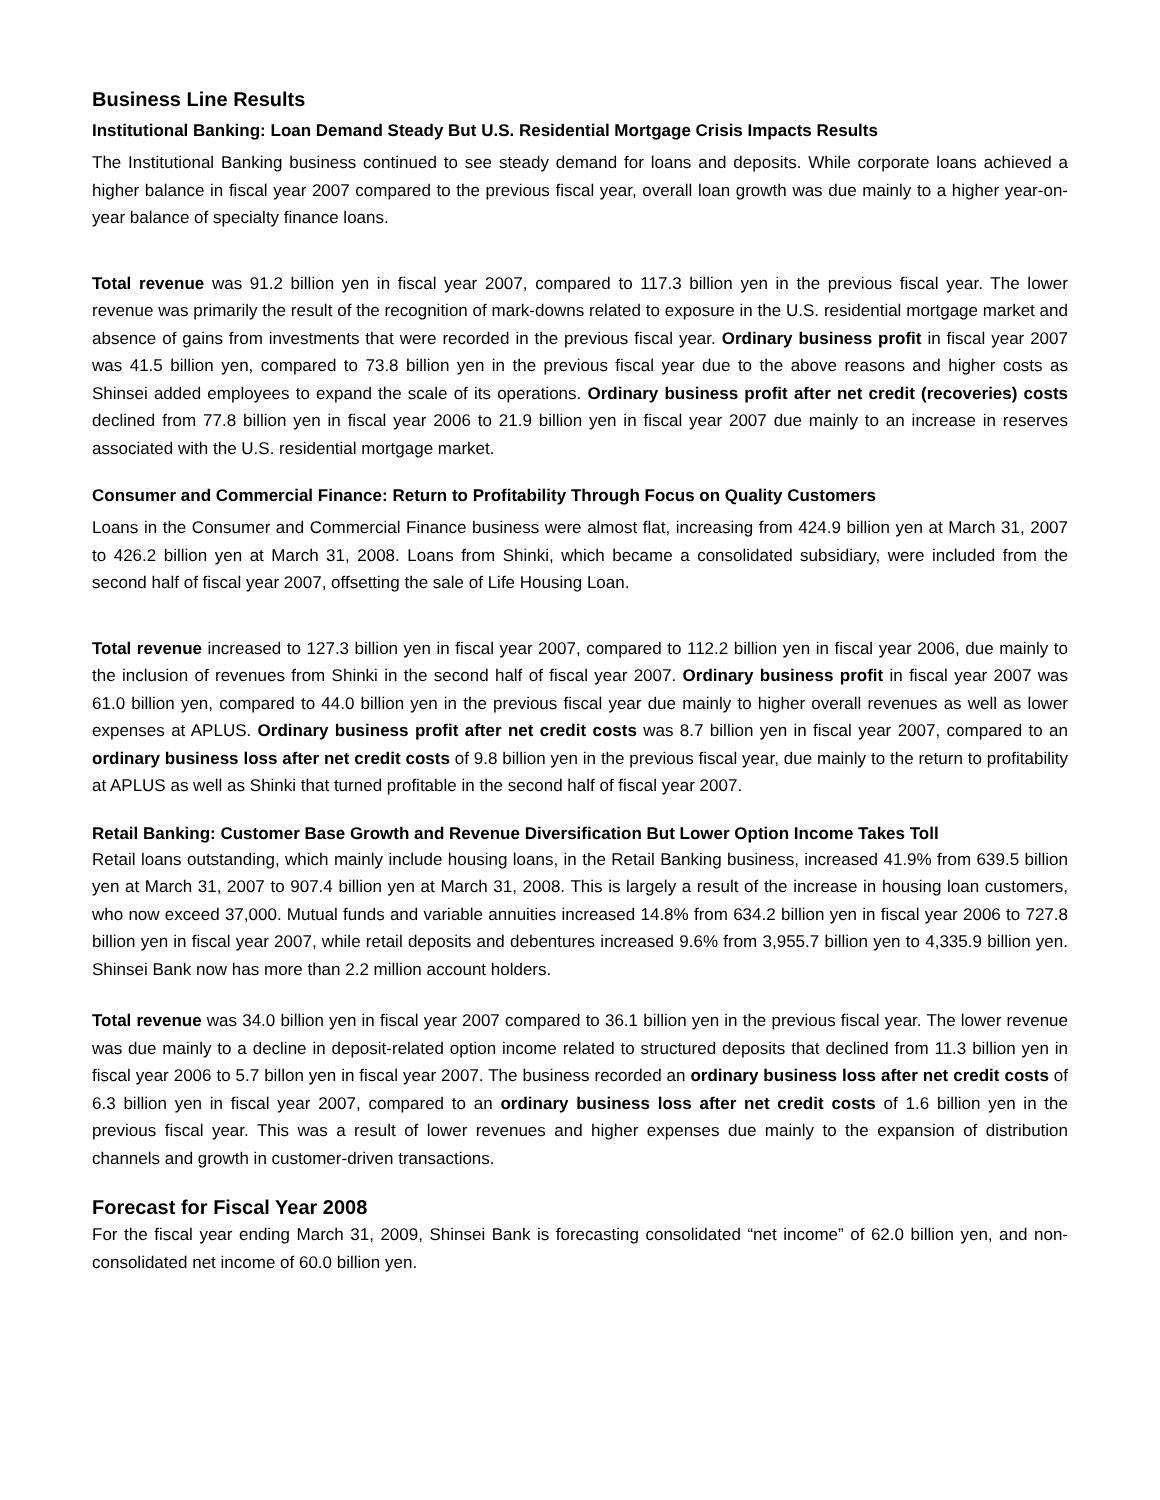Business Line Results
Institutional Banking: Loan Demand Steady But U.S. Residential Mortgage Crisis Impacts Results
The Institutional Banking business continued to see steady demand for loans and deposits. While corporate loans achieved a higher balance in fiscal year 2007 compared to the previous fiscal year, overall loan growth was due mainly to a higher year-on-year balance of specialty finance loans.
Total revenue was 91.2 billion yen in fiscal year 2007, compared to 117.3 billion yen in the previous fiscal year. The lower revenue was primarily the result of the recognition of mark-downs related to exposure in the U.S. residential mortgage market and absence of gains from investments that were recorded in the previous fiscal year. Ordinary business profit in fiscal year 2007 was 41.5 billion yen, compared to 73.8 billion yen in the previous fiscal year due to the above reasons and higher costs as Shinsei added employees to expand the scale of its operations. Ordinary business profit after net credit (recoveries) costs declined from 77.8 billion yen in fiscal year 2006 to 21.9 billion yen in fiscal year 2007 due mainly to an increase in reserves associated with the U.S. residential mortgage market.
Consumer and Commercial Finance: Return to Profitability Through Focus on Quality Customers
Loans in the Consumer and Commercial Finance business were almost flat, increasing from 424.9 billion yen at March 31, 2007 to 426.2 billion yen at March 31, 2008. Loans from Shinki, which became a consolidated subsidiary, were included from the second half of fiscal year 2007, offsetting the sale of Life Housing Loan.
Total revenue increased to 127.3 billion yen in fiscal year 2007, compared to 112.2 billion yen in fiscal year 2006, due mainly to the inclusion of revenues from Shinki in the second half of fiscal year 2007. Ordinary business profit in fiscal year 2007 was 61.0 billion yen, compared to 44.0 billion yen in the previous fiscal year due mainly to higher overall revenues as well as lower expenses at APLUS. Ordinary business profit after net credit costs was 8.7 billion yen in fiscal year 2007, compared to an ordinary business loss after net credit costs of 9.8 billion yen in the previous fiscal year, due mainly to the return to profitability at APLUS as well as Shinki that turned profitable in the second half of fiscal year 2007.
Retail Banking: Customer Base Growth and Revenue Diversification But Lower Option Income Takes Toll
Retail loans outstanding, which mainly include housing loans, in the Retail Banking business, increased 41.9% from 639.5 billion yen at March 31, 2007 to 907.4 billion yen at March 31, 2008. This is largely a result of the increase in housing loan customers, who now exceed 37,000. Mutual funds and variable annuities increased 14.8% from 634.2 billion yen in fiscal year 2006 to 727.8 billion yen in fiscal year 2007, while retail deposits and debentures increased 9.6% from 3,955.7 billion yen to 4,335.9 billion yen. Shinsei Bank now has more than 2.2 million account holders.
Total revenue was 34.0 billion yen in fiscal year 2007 compared to 36.1 billion yen in the previous fiscal year. The lower revenue was due mainly to a decline in deposit-related option income related to structured deposits that declined from 11.3 billion yen in fiscal year 2006 to 5.7 billon yen in fiscal year 2007. The business recorded an ordinary business loss after net credit costs of 6.3 billion yen in fiscal year 2007, compared to an ordinary business loss after net credit costs of 1.6 billion yen in the previous fiscal year. This was a result of lower revenues and higher expenses due mainly to the expansion of distribution channels and growth in customer-driven transactions.
Forecast for Fiscal Year 2008
For the fiscal year ending March 31, 2009, Shinsei Bank is forecasting consolidated “net income” of 62.0 billion yen, and non-consolidated net income of 60.0 billion yen.